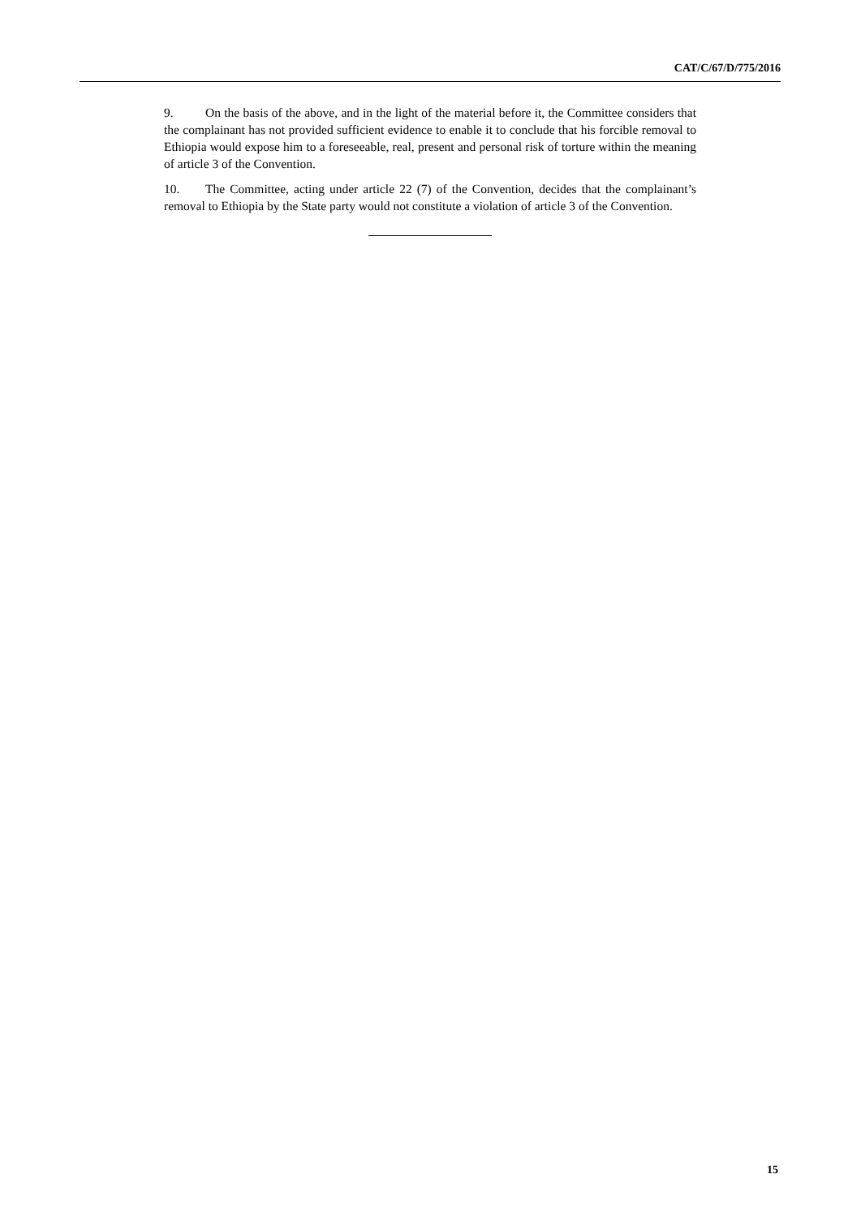CAT/C/67/D/775/2016
9. On the basis of the above, and in the light of the material before it, the Committee considers that the complainant has not provided sufficient evidence to enable it to conclude that his forcible removal to Ethiopia would expose him to a foreseeable, real, present and personal risk of torture within the meaning of article 3 of the Convention.
10. The Committee, acting under article 22 (7) of the Convention, decides that the complainant’s removal to Ethiopia by the State party would not constitute a violation of article 3 of the Convention.
15